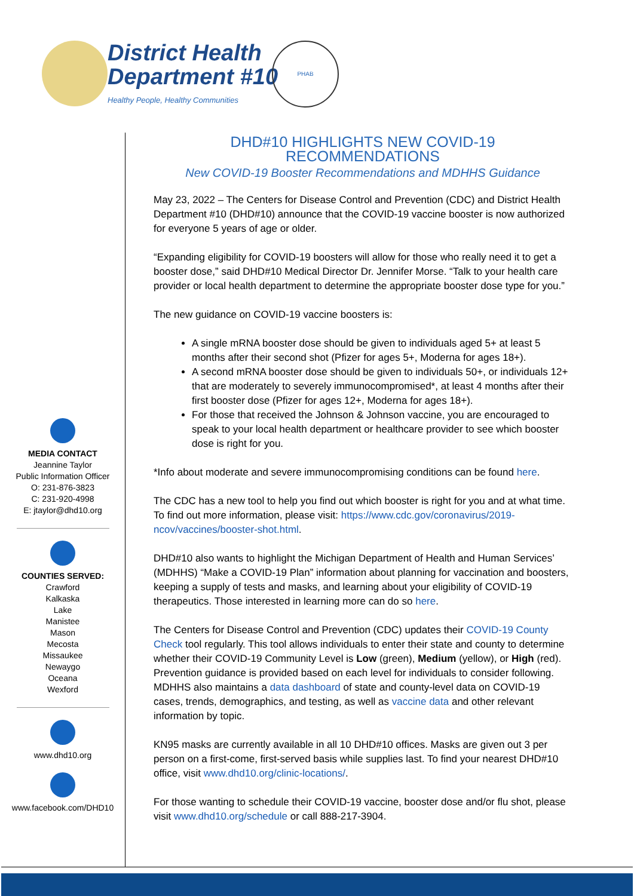District Health
Department #10
Healthy People, Healthy Communities
PHAB
MEDIA CONTACT
Jeannine Taylor
Public Information Officer
O: 231-876-3823
C: 231-920-4998
E: jtaylor@dhd10.org
COUNTIES SERVED:
Crawford
Kalkaska
Lake
Manistee
Mason
Mecosta
Missaukee
Newaygo
Oceana
Wexford
www.dhd10.org
www.facebook.com/DHD10
DHD#10 HIGHLIGHTS NEW COVID-19 RECOMMENDATIONS
New COVID-19 Booster Recommendations and MDHHS Guidance
May 23, 2022 – The Centers for Disease Control and Prevention (CDC) and District Health Department #10 (DHD#10) announce that the COVID-19 vaccine booster is now authorized for everyone 5 years of age or older.
“Expanding eligibility for COVID-19 boosters will allow for those who really need it to get a booster dose,” said DHD#10 Medical Director Dr. Jennifer Morse. “Talk to your health care provider or local health department to determine the appropriate booster dose type for you.”
The new guidance on COVID-19 vaccine boosters is:
A single mRNA booster dose should be given to individuals aged 5+ at least 5 months after their second shot (Pfizer for ages 5+, Moderna for ages 18+).
A second mRNA booster dose should be given to individuals 50+, or individuals 12+ that are moderately to severely immunocompromised*, at least 4 months after their first booster dose (Pfizer for ages 12+, Moderna for ages 18+).
For those that received the Johnson & Johnson vaccine, you are encouraged to speak to your local health department or healthcare provider to see which booster dose is right for you.
*Info about moderate and severe immunocompromising conditions can be found here.
The CDC has a new tool to help you find out which booster is right for you and at what time. To find out more information, please visit: https://www.cdc.gov/coronavirus/2019-ncov/vaccines/booster-shot.html.
DHD#10 also wants to highlight the Michigan Department of Health and Human Services’ (MDHHS) “Make a COVID-19 Plan” information about planning for vaccination and boosters, keeping a supply of tests and masks, and learning about your eligibility of COVID-19 therapeutics. Those interested in learning more can do so here.
The Centers for Disease Control and Prevention (CDC) updates their COVID-19 County Check tool regularly. This tool allows individuals to enter their state and county to determine whether their COVID-19 Community Level is Low (green), Medium (yellow), or High (red). Prevention guidance is provided based on each level for individuals to consider following. MDHHS also maintains a data dashboard of state and county-level data on COVID-19 cases, trends, demographics, and testing, as well as vaccine data and other relevant information by topic.
KN95 masks are currently available in all 10 DHD#10 offices. Masks are given out 3 per person on a first-come, first-served basis while supplies last. To find your nearest DHD#10 office, visit www.dhd10.org/clinic-locations/.
For those wanting to schedule their COVID-19 vaccine, booster dose and/or flu shot, please visit www.dhd10.org/schedule or call 888-217-3904.